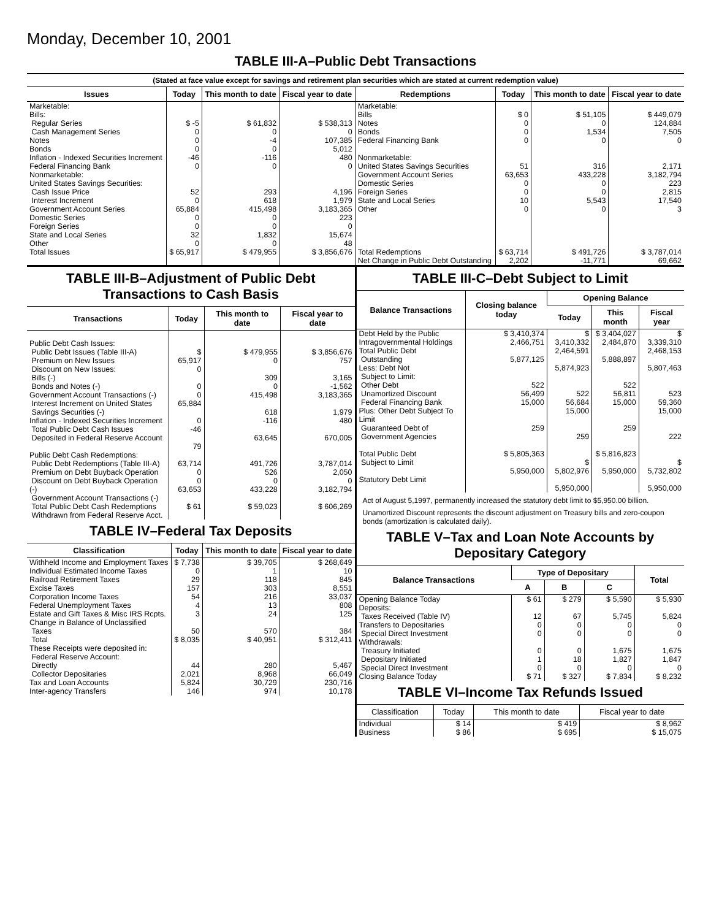Monday, December 10, 2001
TABLE III-A–Public Debt Transactions
(Stated at face value except for savings and retirement plan securities which are stated at current redemption value)
| Issues | Today | This month to date | Fiscal year to date | Redemptions | Today | This month to date | Fiscal year to date |
| --- | --- | --- | --- | --- | --- | --- | --- |
| Marketable: Bills: Regular Series Cash Management Series Notes Bonds Inflation - Indexed Securities Increment Federal Financing Bank Nonmarketable: United States Savings Securities: Cash Issue Price Interest Increment Government Account Series Domestic Series Foreign Series State and Local Series Other | $ -5 0 0 0 -46 0 52 0 65,884 0 0 32 0 | $ 61,832 0 -4 0 -116 0 293 618 415,498 0 0 1,832 0 | $ 538,313 0 107,385 5,012 480 0 4,196 1,979 3,183,365 223 0 15,674 48 | Marketable: Bills Notes Bonds Federal Financing Bank Nonmarketable: United States Savings Securities Government Account Series Domestic Series Foreign Series State and Local Series Other | $ 0 0 0 0 51 63,653 0 0 10 0 | $ 51,105 0 1,534 0 316 433,228 0 0 5,543 0 | $ 449,079 124,884 7,505 0 2,171 3,182,794 223 2,815 17,540 3 |
| Total Issues | $ 65,917 | $ 479,955 | $ 3,856,676 | Total Redemptions Net Change in Public Debt Outstanding | $ 63,714 2,202 | $ 491,726 -11,771 | $ 3,787,014 69,662 |
TABLE III-B–Adjustment of Public Debt Transactions to Cash Basis
| Transactions | Today | This month to date | Fiscal year to date |
| --- | --- | --- | --- |
| Public Debt Cash Issues: Public Debt Issues (Table III-A) Premium on New Issues Discount on New Issues: Bills (-) Bonds and Notes (-) Government Account Transactions (-) Interest Increment on United States Savings Securities (-) Inflation - Indexed Securities Increment Total Public Debt Cash Issues Deposited in Federal Reserve Account | $ 65,917 0 0 0 65,884 0 -46 79 | $ 479,955 0 309 0 415,498 618 -116 63,645 | $ 3,856,676 757 3,165 -1,562 3,183,365 1,979 480 670,005 |
| Public Debt Cash Redemptions: Public Debt Redemptions (Table III-A) Premium on Debt Buyback Operation Discount on Debt Buyback Operation (-) Government Account Transactions (-) Total Public Debt Cash Redemptions Withdrawn from Federal Reserve Acct. | 63,714 0 0 63,653 $ 61 | 491,726 526 0 433,228 $ 59,023 | 3,787,014 2,050 0 3,182,794 $ 606,269 |
TABLE IV–Federal Tax Deposits
| Classification | Today | This month to date | Fiscal year to date |
| --- | --- | --- | --- |
| Withheld Income and Employment Taxes Individual Estimated Income Taxes Railroad Retirement Taxes Excise Taxes Corporation Income Taxes Federal Unemployment Taxes Estate and Gift Taxes & Misc IRS Rcpts. Change in Balance of Unclassified Taxes Total | $ 7,738 0 29 157 54 4 3 50 $ 8,035 | $ 39,705 1 118 303 216 13 24 570 $ 40,951 | $ 268,649 10 845 8,551 33,037 808 125 384 $ 312,411 |
| These Receipts were deposited in: Federal Reserve Account: Directly Collector Depositaries Tax and Loan Accounts Inter-agency Transfers | 44 2,021 5,824 146 | 280 8,968 30,729 974 | 5,467 66,049 230,716 10,178 |
TABLE III-C–Debt Subject to Limit
| Balance Transactions | Closing balance today | Opening Balance | | |
| --- | --- | --- | --- | --- |
| | | Today | This month | Fiscal year |
| Debt Held by the Public Intragovernmental Holdings Total Public Debt Outstanding Less: Debt Not Subject to Limit: Other Debt Unamortized Discount Federal Financing Bank Plus: Other Debt Subject To Limit Guaranteed Debt of Government Agencies Total Public Debt Subject to Limit Statutory Debt Limit | $ 3,410,374 2,466,751 5,877,125 522 56,499 15,000 259 $ 5,805,363 5,950,000 | $ 3,410,332 2,464,591 5,874,923 522 56,684 15,000 259 $ 5,802,976 5,950,000 | $ 3,404,027 2,484,870 5,888,897 522 56,811 15,000 259 $ 5,816,823 5,950,000 | $ 3,339,310 2,468,153 5,807,463 523 59,360 15,000 222 $ 5,732,802 5,950,000 |
Act of August 5,1997, permanently increased the statutory debt limit to $5,950.00 billion.
Unamortized Discount represents the discount adjustment on Treasury bills and zero-coupon bonds (amortization is calculated daily).
TABLE V–Tax and Loan Note Accounts by Depositary Category
| Balance Transactions | Type of Depositary | | | Total |
| --- | --- | --- | --- | --- |
| | A | B | C | |
| Opening Balance Today Deposits: Taxes Received (Table IV) Transfers to Depositaries Special Direct Investment Withdrawals: Treasury Initiated Depositary Initiated Special Direct Investment Closing Balance Today | $ 61 12 0 0 0 1 0 $ 71 | $ 279 67 0 0 0 18 0 $ 327 | $ 5,590 5,745 0 0 1,675 1,827 0 $ 7,834 | $ 5,930 5,824 0 0 1,675 1,847 0 $ 8,232 |
TABLE VI–Income Tax Refunds Issued
| Classification | Today | This month to date | Fiscal year to date |
| --- | --- | --- | --- |
| Individual Business | $ 14 $ 86 | $ 419 $ 695 | $ 8,962 $ 15,075 |